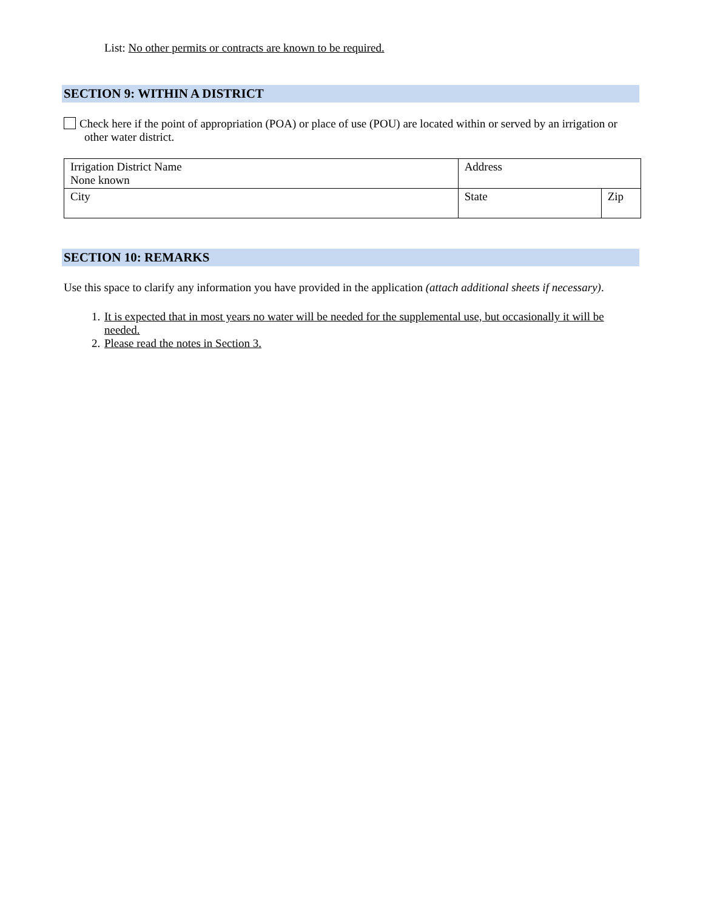List: No other permits or contracts are known to be required.
SECTION 9: WITHIN A DISTRICT
Check here if the point of appropriation (POA) or place of use (POU) are located within or served by an irrigation or other water district.
| Irrigation District Name None known | Address | |
| City | State | Zip |
SECTION 10: REMARKS
Use this space to clarify any information you have provided in the application (attach additional sheets if necessary).
1. It is expected that in most years no water will be needed for the supplemental use, but occasionally it will be needed.
2. Please read the notes in Section 3.